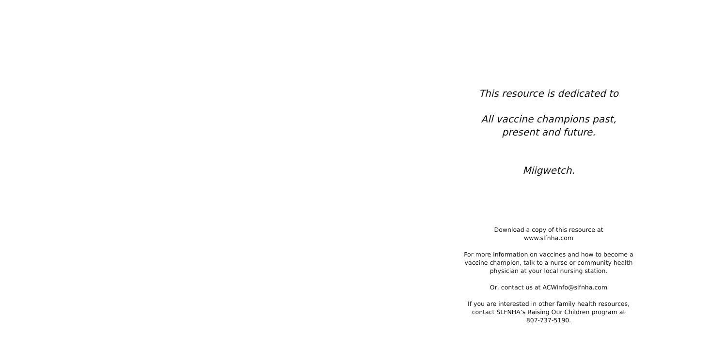This resource is dedicated to
All vaccine champions past,
present and future.
Miigwetch.
Download a copy of this resource at
www.slfnha.com
For more information on vaccines and how to become a
vaccine champion, talk to a nurse or community health
physician at your local nursing station.
Or, contact us at ACWinfo@slfnha.com
If you are interested in other family health resources,
contact SLFNHA’s Raising Our Children program at
807-737-5190.